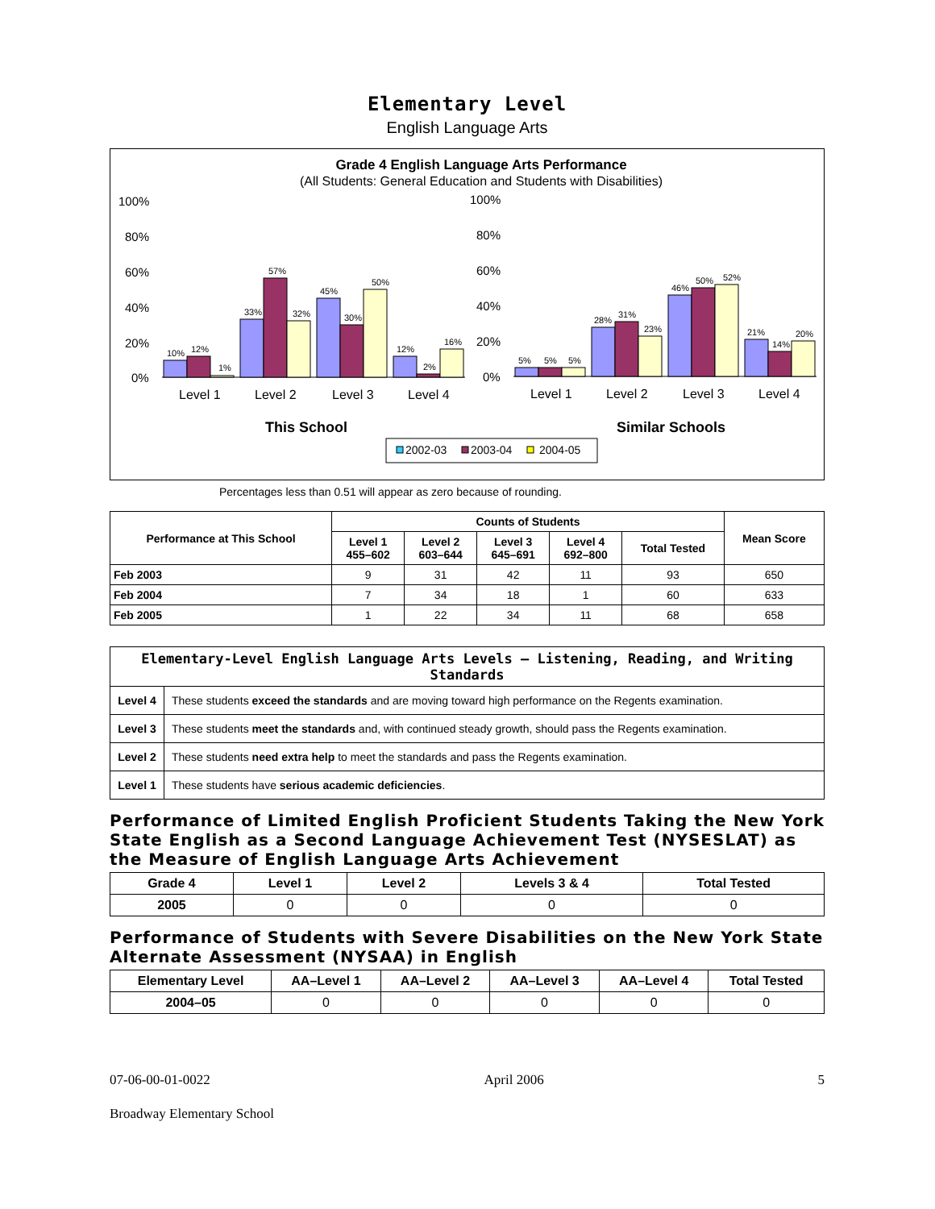Elementary Level
English Language Arts
Grade 4 English Language Arts Performance
(All Students: General Education and Students with Disabilities)
100%
80%
60%
40%
20%
0%
100%
80%
60%
40%
20%
0%
10%
12%
1%
33%
57%
32%
45%
30%
50%
12%
2%
16%
5%
5%
5%
28%
31%
23%
46%
50%
52%
21%
14%
20%
Level 1
Level 2
Level 3
Level 4
Level 1
Level 2
Level 3
Level 4
This School
Similar Schools
2002-03
2003-04
2004-05
Percentages less than 0.51 will appear as zero because of rounding.
| Performance at This School | Counts of Students | | | | | Mean Score |
| --- | --- | --- | --- | --- | --- | --- |
| | Level 1 455–602 | Level 2 603–644 | Level 3 645–691 | Level 4 692–800 | Total Tested | |
| Feb 2003 | 9 | 31 | 42 | 11 | 93 | 650 |
| Feb 2004 | 7 | 34 | 18 | 1 | 60 | 633 |
| Feb 2005 | 1 | 22 | 34 | 11 | 68 | 658 |
| Elementary-Level English Language Arts Levels — Listening, Reading, and Writing Standards | |
| --- | --- |
| Level 4 | These students exceed the standards and are moving toward high performance on the Regents examination. |
| Level 3 | These students meet the standards and, with continued steady growth, should pass the Regents examination. |
| Level 2 | These students need extra help to meet the standards and pass the Regents examination. |
| Level 1 | These students have serious academic deficiencies . |
Performance of Limited English Proficient Students Taking the New York State English as a Second Language Achievement Test (NYSESLAT) as the Measure of English Language Arts Achievement
| Grade 4 | Level 1 | Level 2 | Levels 3 & 4 | Total Tested |
| --- | --- | --- | --- | --- |
| 2005 | 0 | 0 | 0 | 0 |
Performance of Students with Severe Disabilities on the New York State Alternate Assessment (NYSAA) in English
| Elementary Level | AA–Level 1 | AA–Level 2 | AA–Level 3 | AA–Level 4 | Total Tested |
| --- | --- | --- | --- | --- | --- |
| 2004–05 | 0 | 0 | 0 | 0 | 0 |
07-06-00-01-0022 April 2006 5
Broadway Elementary School